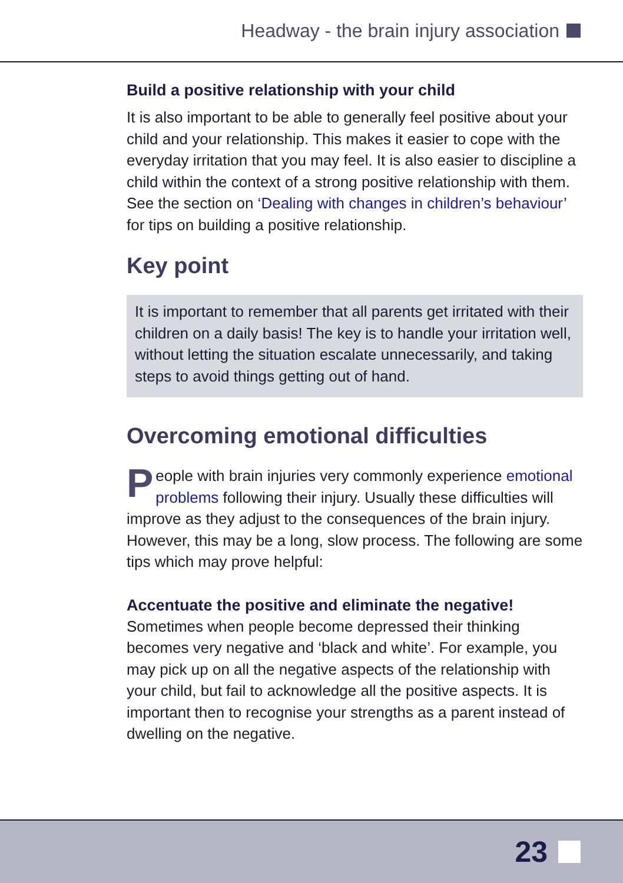Headway - the brain injury association
Build a positive relationship with your child
It is also important to be able to generally feel positive about your child and your relationship. This makes it easier to cope with the everyday irritation that you may feel. It is also easier to discipline a child within the context of a strong positive relationship with them. See the section on ‘Dealing with changes in children’s behaviour’ for tips on building a positive relationship.
Key point
It is important to remember that all parents get irritated with their children on a daily basis! The key is to handle your irritation well, without letting the situation escalate unnecessarily, and taking steps to avoid things getting out of hand.
Overcoming emotional difficulties
People with brain injuries very commonly experience emotional problems following their injury. Usually these difficulties will improve as they adjust to the consequences of the brain injury. However, this may be a long, slow process. The following are some tips which may prove helpful:
Accentuate the positive and eliminate the negative!
Sometimes when people become depressed their thinking becomes very negative and ‘black and white’. For example, you may pick up on all the negative aspects of the relationship with your child, but fail to acknowledge all the positive aspects. It is important then to recognise your strengths as a parent instead of dwelling on the negative.
23